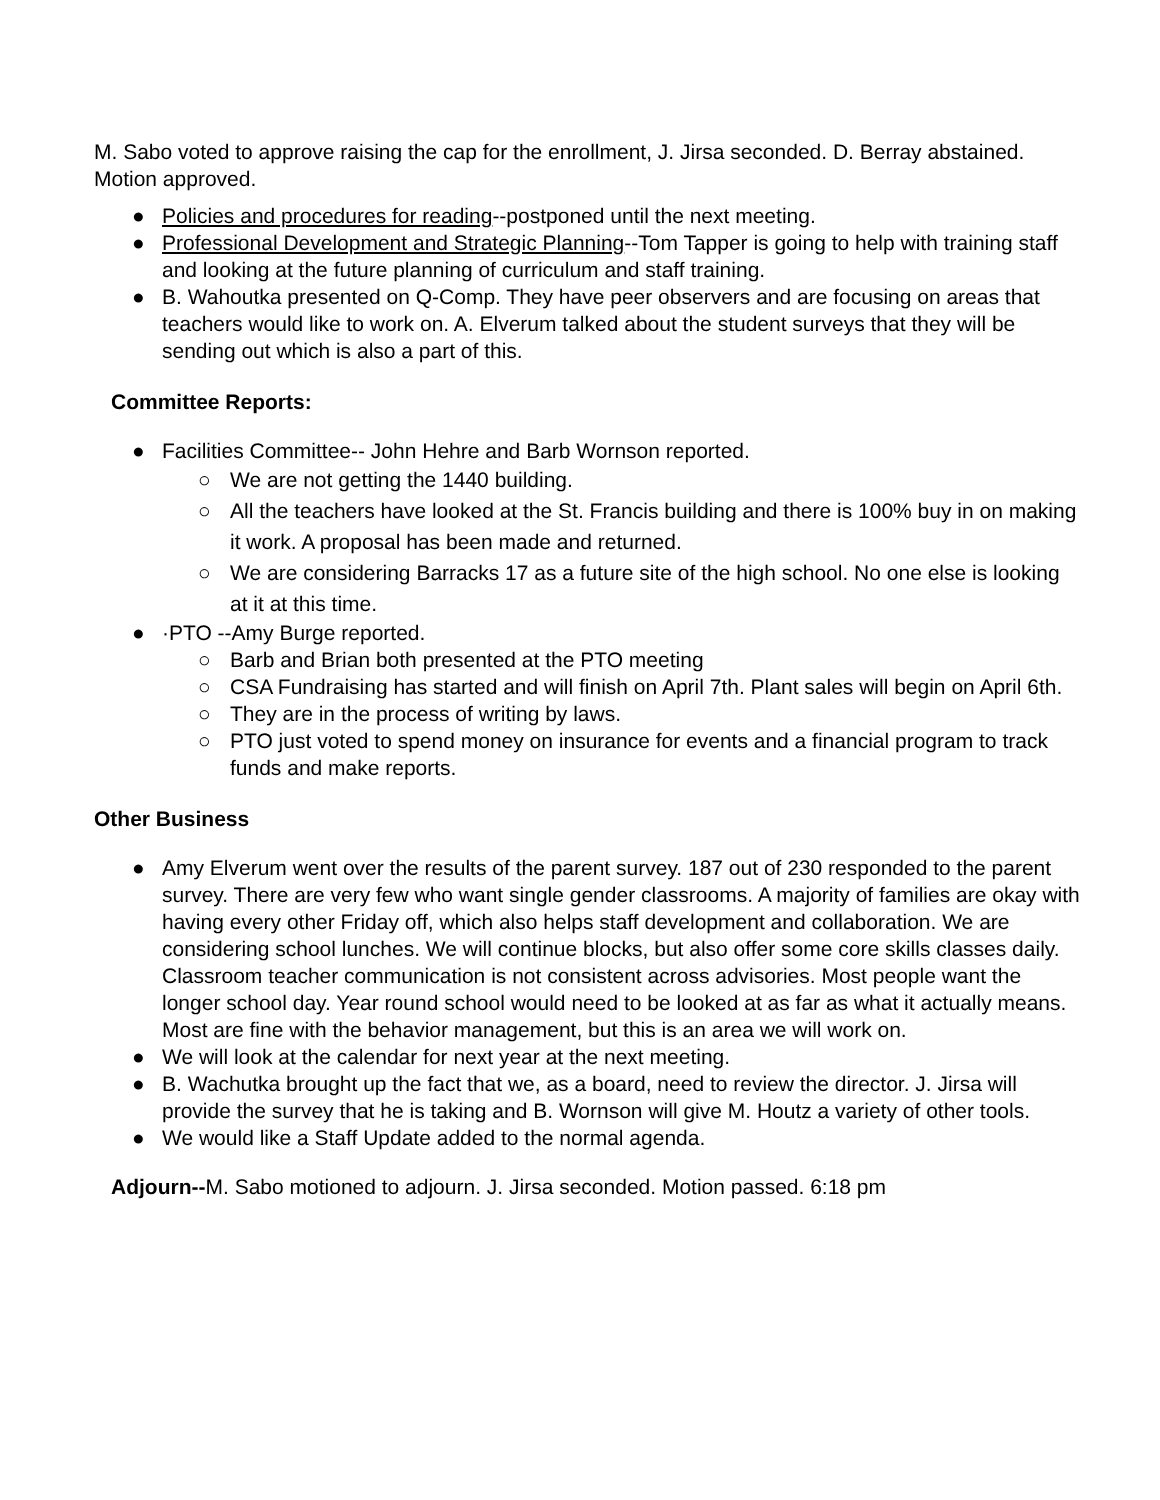M. Sabo voted to approve raising the cap for the enrollment, J. Jirsa seconded. D. Berray abstained. Motion approved.
● Policies and procedures for reading--postponed until the next meeting.
● Professional Development and Strategic Planning--Tom Tapper is going to help with training staff and looking at the future planning of curriculum and staff training.
● B. Wahoutka presented on Q-Comp. They have peer observers and are focusing on areas that teachers would like to work on. A. Elverum talked about the student surveys that they will be sending out which is also a part of this.
Committee Reports:
● Facilities Committee-- John Hehre and Barb Wornson reported.
○ We are not getting the 1440 building.
○ All the teachers have looked at the St. Francis building and there is 100% buy in on making it work. A proposal has been made and returned.
○ We are considering Barracks 17 as a future site of the high school. No one else is looking at it at this time.
● ·PTO --Amy Burge reported.
○ Barb and Brian both presented at the PTO meeting
○ CSA Fundraising has started and will finish on April 7th. Plant sales will begin on April 6th.
○ They are in the process of writing by laws.
○ PTO just voted to spend money on insurance for events and a financial program to track funds and make reports.
Other Business
● Amy Elverum went over the results of the parent survey. 187 out of 230 responded to the parent survey. There are very few who want single gender classrooms. A majority of families are okay with having every other Friday off, which also helps staff development and collaboration. We are considering school lunches. We will continue blocks, but also offer some core skills classes daily. Classroom teacher communication is not consistent across advisories. Most people want the longer school day. Year round school would need to be looked at as far as what it actually means. Most are fine with the behavior management, but this is an area we will work on.
● We will look at the calendar for next year at the next meeting.
● B. Wachutka brought up the fact that we, as a board, need to review the director. J. Jirsa will provide the survey that he is taking and B. Wornson will give M. Houtz a variety of other tools.
● We would like a Staff Update added to the normal agenda.
Adjourn--M. Sabo motioned to adjourn. J. Jirsa seconded. Motion passed. 6:18 pm